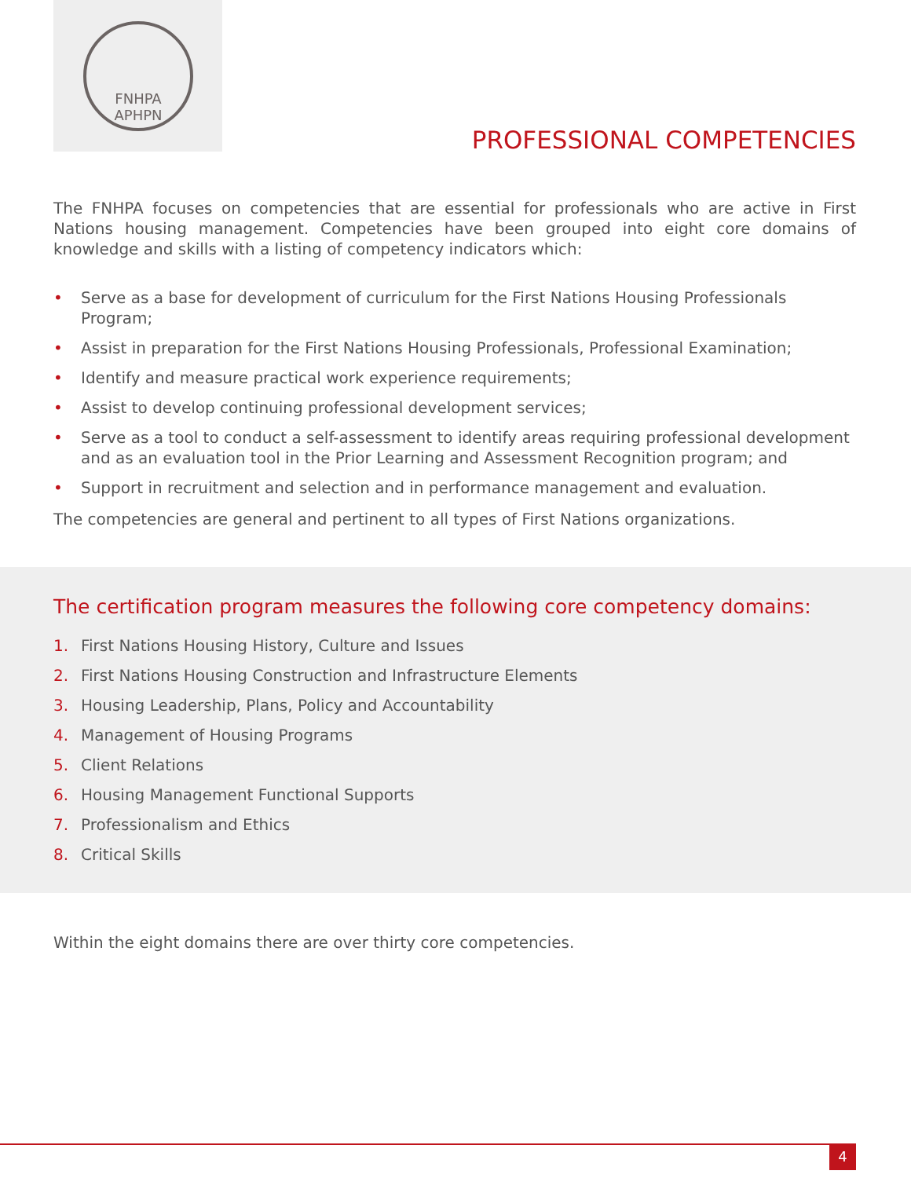FNHPA
APHPN
PROFESSIONAL COMPETENCIES
The FNHPA focuses on competencies that are essential for professionals who are active in First Nations housing management. Competencies have been grouped into eight core domains of knowledge and skills with a listing of competency indicators which:
• Serve as a base for development of curriculum for the First Nations Housing Professionals Program;
• Assist in preparation for the First Nations Housing Professionals, Professional Examination;
• Identify and measure practical work experience requirements;
• Assist to develop continuing professional development services;
• Serve as a tool to conduct a self-assessment to identify areas requiring professional development and as an evaluation tool in the Prior Learning and Assessment Recognition program; and
• Support in recruitment and selection and in performance management and evaluation.
The competencies are general and pertinent to all types of First Nations organizations.
The certification program measures the following core competency domains:
1. First Nations Housing History, Culture and Issues
2. First Nations Housing Construction and Infrastructure Elements
3. Housing Leadership, Plans, Policy and Accountability
4. Management of Housing Programs
5. Client Relations
6. Housing Management Functional Supports
7. Professionalism and Ethics
8. Critical Skills
Within the eight domains there are over thirty core competencies.
4